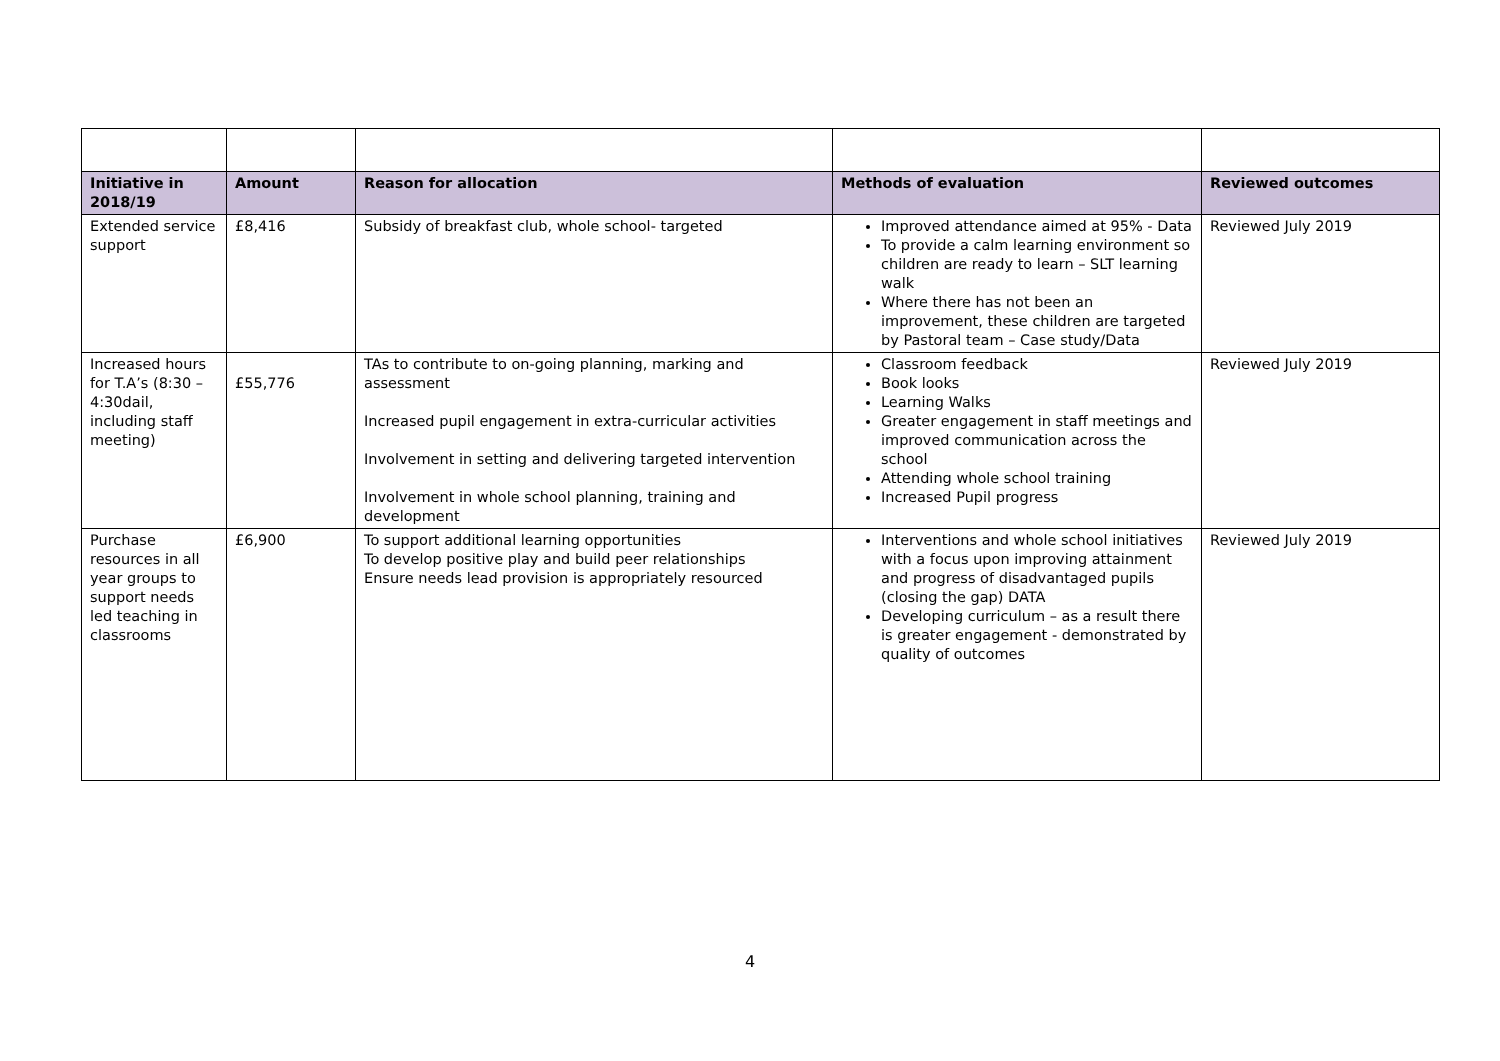| Initiative in 2018/19 | Amount | Reason for allocation | Methods of evaluation | Reviewed outcomes |
| --- | --- | --- | --- | --- |
| Extended service support | £8,416 | Subsidy of breakfast club, whole school- targeted | Improved attendance aimed at 95% - Data To provide a calm learning environment so children are ready to learn – SLT learning walk Where there has not been an improvement, these children are targeted by Pastoral team – Case study/Data | Reviewed July 2019 |
| Increased hours for T.A’s (8:30 – 4:30dail, including staff meeting) | £55,776 | TAs to contribute to on-going planning, marking and assessment Increased pupil engagement in extra-curricular activities Involvement in setting and delivering targeted intervention Involvement in whole school planning, training and development | Classroom feedback Book looks Learning Walks Greater engagement in staff meetings and improved communication across the school Attending whole school training Increased Pupil progress | Reviewed July 2019 |
| Purchase resources in all year groups to support needs led teaching in classrooms | £6,900 | To support additional learning opportunities To develop positive play and build peer relationships Ensure needs lead provision is appropriately resourced | Interventions and whole school initiatives with a focus upon improving attainment and progress of disadvantaged pupils (closing the gap) DATA Developing curriculum – as a result there is greater engagement - demonstrated by quality of outcomes | Reviewed July 2019 |
4